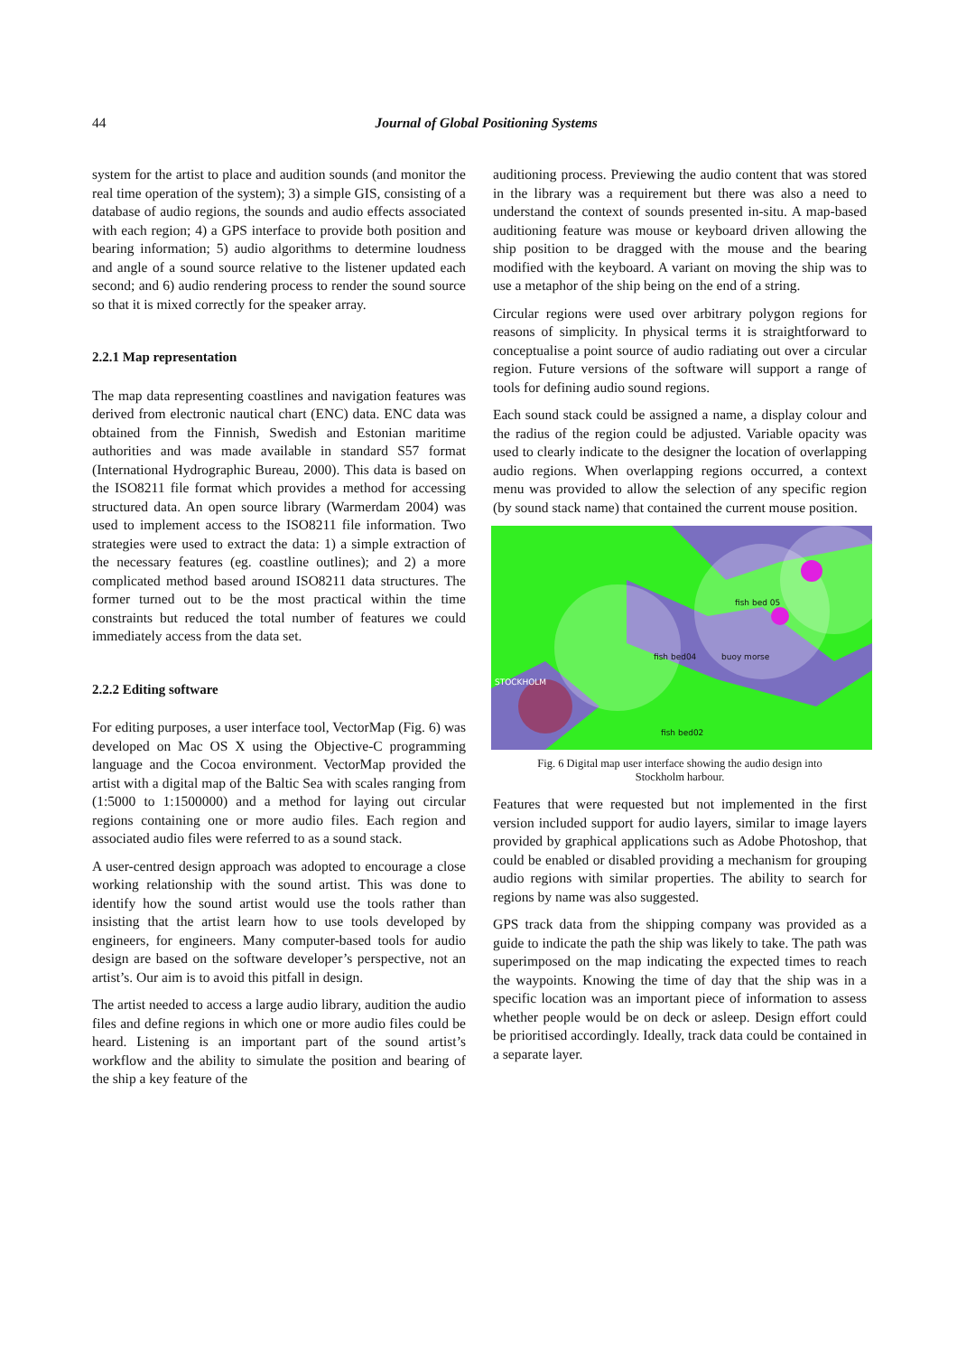44
Journal of Global Positioning Systems
system for the artist to place and audition sounds (and monitor the real time operation of the system); 3) a simple GIS, consisting of a database of audio regions, the sounds and audio effects associated with each region; 4) a GPS interface to provide both position and bearing information; 5) audio algorithms to determine loudness and angle of a sound source relative to the listener updated each second; and 6) audio rendering process to render the sound source so that it is mixed correctly for the speaker array.
2.2.1 Map representation
The map data representing coastlines and navigation features was derived from electronic nautical chart (ENC) data. ENC data was obtained from the Finnish, Swedish and Estonian maritime authorities and was made available in standard S57 format (International Hydrographic Bureau, 2000). This data is based on the ISO8211 file format which provides a method for accessing structured data. An open source library (Warmerdam 2004) was used to implement access to the ISO8211 file information. Two strategies were used to extract the data: 1) a simple extraction of the necessary features (eg. coastline outlines); and 2) a more complicated method based around ISO8211 data structures. The former turned out to be the most practical within the time constraints but reduced the total number of features we could immediately access from the data set.
2.2.2 Editing software
For editing purposes, a user interface tool, VectorMap (Fig. 6) was developed on Mac OS X using the Objective-C programming language and the Cocoa environment. VectorMap provided the artist with a digital map of the Baltic Sea with scales ranging from (1:5000 to 1:1500000) and a method for laying out circular regions containing one or more audio files. Each region and associated audio files were referred to as a sound stack.
A user-centred design approach was adopted to encourage a close working relationship with the sound artist. This was done to identify how the sound artist would use the tools rather than insisting that the artist learn how to use tools developed by engineers, for engineers. Many computer-based tools for audio design are based on the software developer’s perspective, not an artist’s. Our aim is to avoid this pitfall in design.
The artist needed to access a large audio library, audition the audio files and define regions in which one or more audio files could be heard. Listening is an important part of the sound artist’s workflow and the ability to simulate the position and bearing of the ship a key feature of the
auditioning process. Previewing the audio content that was stored in the library was a requirement but there was also a need to understand the context of sounds presented in-situ. A map-based auditioning feature was mouse or keyboard driven allowing the ship position to be dragged with the mouse and the bearing modified with the keyboard. A variant on moving the ship was to use a metaphor of the ship being on the end of a string.
Circular regions were used over arbitrary polygon regions for reasons of simplicity. In physical terms it is straightforward to conceptualise a point source of audio radiating out over a circular region. Future versions of the software will support a range of tools for defining audio sound regions.
Each sound stack could be assigned a name, a display colour and the radius of the region could be adjusted. Variable opacity was used to clearly indicate to the designer the location of overlapping audio regions. When overlapping regions occurred, a context menu was provided to allow the selection of any specific region (by sound stack name) that contained the current mouse position.
STOCKHOLM
fish bed04 buoy morse
fish bed 05
fish bed02
Fig. 6 Digital map user interface showing the audio design into
Stockholm harbour.
Features that were requested but not implemented in the first version included support for audio layers, similar to image layers provided by graphical applications such as Adobe Photoshop, that could be enabled or disabled providing a mechanism for grouping audio regions with similar properties. The ability to search for regions by name was also suggested.
GPS track data from the shipping company was provided as a guide to indicate the path the ship was likely to take. The path was superimposed on the map indicating the expected times to reach the waypoints. Knowing the time of day that the ship was in a specific location was an important piece of information to assess whether people would be on deck or asleep. Design effort could be prioritised accordingly. Ideally, track data could be contained in a separate layer.